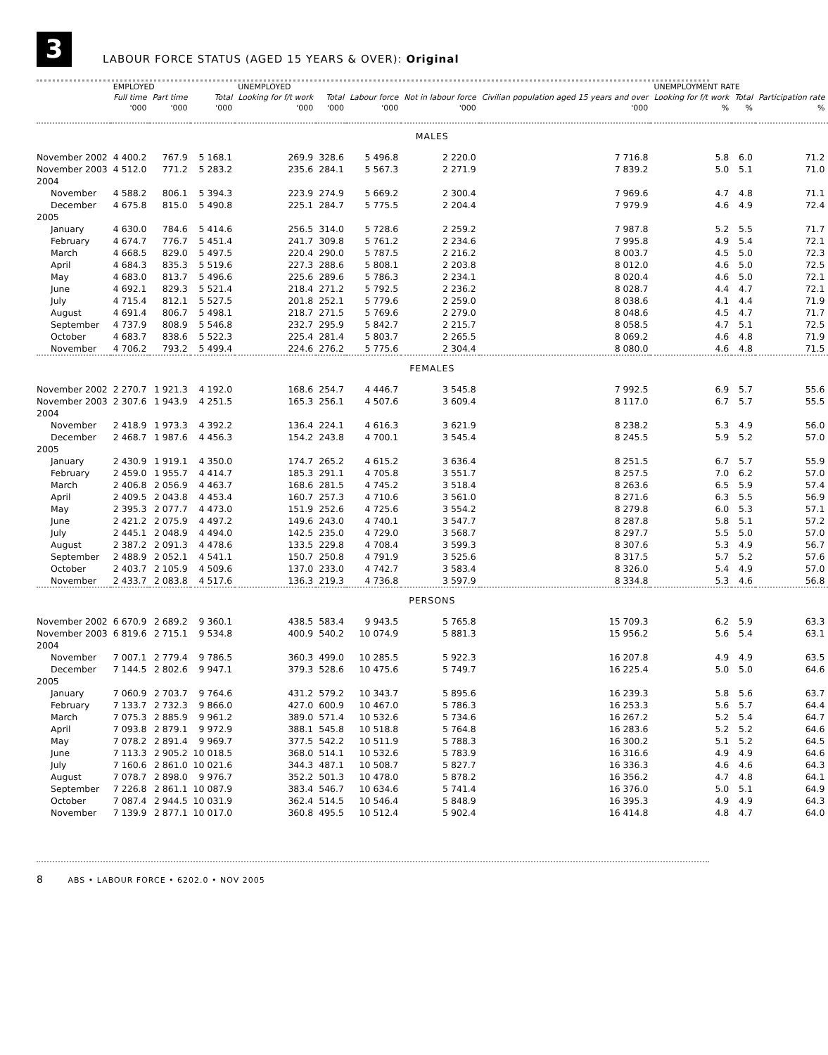3
LABOUR FORCE STATUS (AGED 15 YEARS & OVER): Original
| | EMPLOYED | | | UNEMPLOYED | | | | | UNEMPLOYMENT RATE | | |
| --- | --- | --- | --- | --- | --- | --- | --- | --- | --- | --- | --- |
| | Full time | Part time | Total | Looking for f/t work | Total | Labour force | Not in labour force | Civilian population aged 15 years and over | Looking for f/t work | Total | Participation rate |
| | '000 | '000 | '000 | '000 | '000 | '000 | '000 | '000 | % | % | % |
| MALES | | | | | | | | | | | |
| November 2002 | 4 400.2 | 767.9 | 5 168.1 | 269.9 | 328.6 | 5 496.8 | 2 220.0 | 7 716.8 | 5.8 | 6.0 | 71.2 |
| November 2003 | 4 512.0 | 771.2 | 5 283.2 | 235.6 | 284.1 | 5 567.3 | 2 271.9 | 7 839.2 | 5.0 | 5.1 | 71.0 |
| 2004 | | | | | | | | | | | |
| November | 4 588.2 | 806.1 | 5 394.3 | 223.9 | 274.9 | 5 669.2 | 2 300.4 | 7 969.6 | 4.7 | 4.8 | 71.1 |
| December | 4 675.8 | 815.0 | 5 490.8 | 225.1 | 284.7 | 5 775.5 | 2 204.4 | 7 979.9 | 4.6 | 4.9 | 72.4 |
| 2005 | | | | | | | | | | | |
| January | 4 630.0 | 784.6 | 5 414.6 | 256.5 | 314.0 | 5 728.6 | 2 259.2 | 7 987.8 | 5.2 | 5.5 | 71.7 |
| February | 4 674.7 | 776.7 | 5 451.4 | 241.7 | 309.8 | 5 761.2 | 2 234.6 | 7 995.8 | 4.9 | 5.4 | 72.1 |
| March | 4 668.5 | 829.0 | 5 497.5 | 220.4 | 290.0 | 5 787.5 | 2 216.2 | 8 003.7 | 4.5 | 5.0 | 72.3 |
| April | 4 684.3 | 835.3 | 5 519.6 | 227.3 | 288.6 | 5 808.1 | 2 203.8 | 8 012.0 | 4.6 | 5.0 | 72.5 |
| May | 4 683.0 | 813.7 | 5 496.6 | 225.6 | 289.6 | 5 786.3 | 2 234.1 | 8 020.4 | 4.6 | 5.0 | 72.1 |
| June | 4 692.1 | 829.3 | 5 521.4 | 218.4 | 271.2 | 5 792.5 | 2 236.2 | 8 028.7 | 4.4 | 4.7 | 72.1 |
| July | 4 715.4 | 812.1 | 5 527.5 | 201.8 | 252.1 | 5 779.6 | 2 259.0 | 8 038.6 | 4.1 | 4.4 | 71.9 |
| August | 4 691.4 | 806.7 | 5 498.1 | 218.7 | 271.5 | 5 769.6 | 2 279.0 | 8 048.6 | 4.5 | 4.7 | 71.7 |
| September | 4 737.9 | 808.9 | 5 546.8 | 232.7 | 295.9 | 5 842.7 | 2 215.7 | 8 058.5 | 4.7 | 5.1 | 72.5 |
| October | 4 683.7 | 838.6 | 5 522.3 | 225.4 | 281.4 | 5 803.7 | 2 265.5 | 8 069.2 | 4.6 | 4.8 | 71.9 |
| November | 4 706.2 | 793.2 | 5 499.4 | 224.6 | 276.2 | 5 775.6 | 2 304.4 | 8 080.0 | 4.6 | 4.8 | 71.5 |
| FEMALES | | | | | | | | | | | |
| November 2002 | 2 270.7 | 1 921.3 | 4 192.0 | 168.6 | 254.7 | 4 446.7 | 3 545.8 | 7 992.5 | 6.9 | 5.7 | 55.6 |
| November 2003 | 2 307.6 | 1 943.9 | 4 251.5 | 165.3 | 256.1 | 4 507.6 | 3 609.4 | 8 117.0 | 6.7 | 5.7 | 55.5 |
| 2004 | | | | | | | | | | | |
| November | 2 418.9 | 1 973.3 | 4 392.2 | 136.4 | 224.1 | 4 616.3 | 3 621.9 | 8 238.2 | 5.3 | 4.9 | 56.0 |
| December | 2 468.7 | 1 987.6 | 4 456.3 | 154.2 | 243.8 | 4 700.1 | 3 545.4 | 8 245.5 | 5.9 | 5.2 | 57.0 |
| 2005 | | | | | | | | | | | |
| January | 2 430.9 | 1 919.1 | 4 350.0 | 174.7 | 265.2 | 4 615.2 | 3 636.4 | 8 251.5 | 6.7 | 5.7 | 55.9 |
| February | 2 459.0 | 1 955.7 | 4 414.7 | 185.3 | 291.1 | 4 705.8 | 3 551.7 | 8 257.5 | 7.0 | 6.2 | 57.0 |
| March | 2 406.8 | 2 056.9 | 4 463.7 | 168.6 | 281.5 | 4 745.2 | 3 518.4 | 8 263.6 | 6.5 | 5.9 | 57.4 |
| April | 2 409.5 | 2 043.8 | 4 453.4 | 160.7 | 257.3 | 4 710.6 | 3 561.0 | 8 271.6 | 6.3 | 5.5 | 56.9 |
| May | 2 395.3 | 2 077.7 | 4 473.0 | 151.9 | 252.6 | 4 725.6 | 3 554.2 | 8 279.8 | 6.0 | 5.3 | 57.1 |
| June | 2 421.2 | 2 075.9 | 4 497.2 | 149.6 | 243.0 | 4 740.1 | 3 547.7 | 8 287.8 | 5.8 | 5.1 | 57.2 |
| July | 2 445.1 | 2 048.9 | 4 494.0 | 142.5 | 235.0 | 4 729.0 | 3 568.7 | 8 297.7 | 5.5 | 5.0 | 57.0 |
| August | 2 387.2 | 2 091.3 | 4 478.6 | 133.5 | 229.8 | 4 708.4 | 3 599.3 | 8 307.6 | 5.3 | 4.9 | 56.7 |
| September | 2 488.9 | 2 052.1 | 4 541.1 | 150.7 | 250.8 | 4 791.9 | 3 525.6 | 8 317.5 | 5.7 | 5.2 | 57.6 |
| October | 2 403.7 | 2 105.9 | 4 509.6 | 137.0 | 233.0 | 4 742.7 | 3 583.4 | 8 326.0 | 5.4 | 4.9 | 57.0 |
| November | 2 433.7 | 2 083.8 | 4 517.6 | 136.3 | 219.3 | 4 736.8 | 3 597.9 | 8 334.8 | 5.3 | 4.6 | 56.8 |
| PERSONS | | | | | | | | | | | |
| November 2002 | 6 670.9 | 2 689.2 | 9 360.1 | 438.5 | 583.4 | 9 943.5 | 5 765.8 | 15 709.3 | 6.2 | 5.9 | 63.3 |
| November 2003 | 6 819.6 | 2 715.1 | 9 534.8 | 400.9 | 540.2 | 10 074.9 | 5 881.3 | 15 956.2 | 5.6 | 5.4 | 63.1 |
| 2004 | | | | | | | | | | | |
| November | 7 007.1 | 2 779.4 | 9 786.5 | 360.3 | 499.0 | 10 285.5 | 5 922.3 | 16 207.8 | 4.9 | 4.9 | 63.5 |
| December | 7 144.5 | 2 802.6 | 9 947.1 | 379.3 | 528.6 | 10 475.6 | 5 749.7 | 16 225.4 | 5.0 | 5.0 | 64.6 |
| 2005 | | | | | | | | | | | |
| January | 7 060.9 | 2 703.7 | 9 764.6 | 431.2 | 579.2 | 10 343.7 | 5 895.6 | 16 239.3 | 5.8 | 5.6 | 63.7 |
| February | 7 133.7 | 2 732.3 | 9 866.0 | 427.0 | 600.9 | 10 467.0 | 5 786.3 | 16 253.3 | 5.6 | 5.7 | 64.4 |
| March | 7 075.3 | 2 885.9 | 9 961.2 | 389.0 | 571.4 | 10 532.6 | 5 734.6 | 16 267.2 | 5.2 | 5.4 | 64.7 |
| April | 7 093.8 | 2 879.1 | 9 972.9 | 388.1 | 545.8 | 10 518.8 | 5 764.8 | 16 283.6 | 5.2 | 5.2 | 64.6 |
| May | 7 078.2 | 2 891.4 | 9 969.7 | 377.5 | 542.2 | 10 511.9 | 5 788.3 | 16 300.2 | 5.1 | 5.2 | 64.5 |
| June | 7 113.3 | 2 905.2 | 10 018.5 | 368.0 | 514.1 | 10 532.6 | 5 783.9 | 16 316.6 | 4.9 | 4.9 | 64.6 |
| July | 7 160.6 | 2 861.0 | 10 021.6 | 344.3 | 487.1 | 10 508.7 | 5 827.7 | 16 336.3 | 4.6 | 4.6 | 64.3 |
| August | 7 078.7 | 2 898.0 | 9 976.7 | 352.2 | 501.3 | 10 478.0 | 5 878.2 | 16 356.2 | 4.7 | 4.8 | 64.1 |
| September | 7 226.8 | 2 861.1 | 10 087.9 | 383.4 | 546.7 | 10 634.6 | 5 741.4 | 16 376.0 | 5.0 | 5.1 | 64.9 |
| October | 7 087.4 | 2 944.5 | 10 031.9 | 362.4 | 514.5 | 10 546.4 | 5 848.9 | 16 395.3 | 4.9 | 4.9 | 64.3 |
| November | 7 139.9 | 2 877.1 | 10 017.0 | 360.8 | 495.5 | 10 512.4 | 5 902.4 | 16 414.8 | 4.8 | 4.7 | 64.0 |
8 ABS • LABOUR FORCE • 6202.0 • NOV 2005